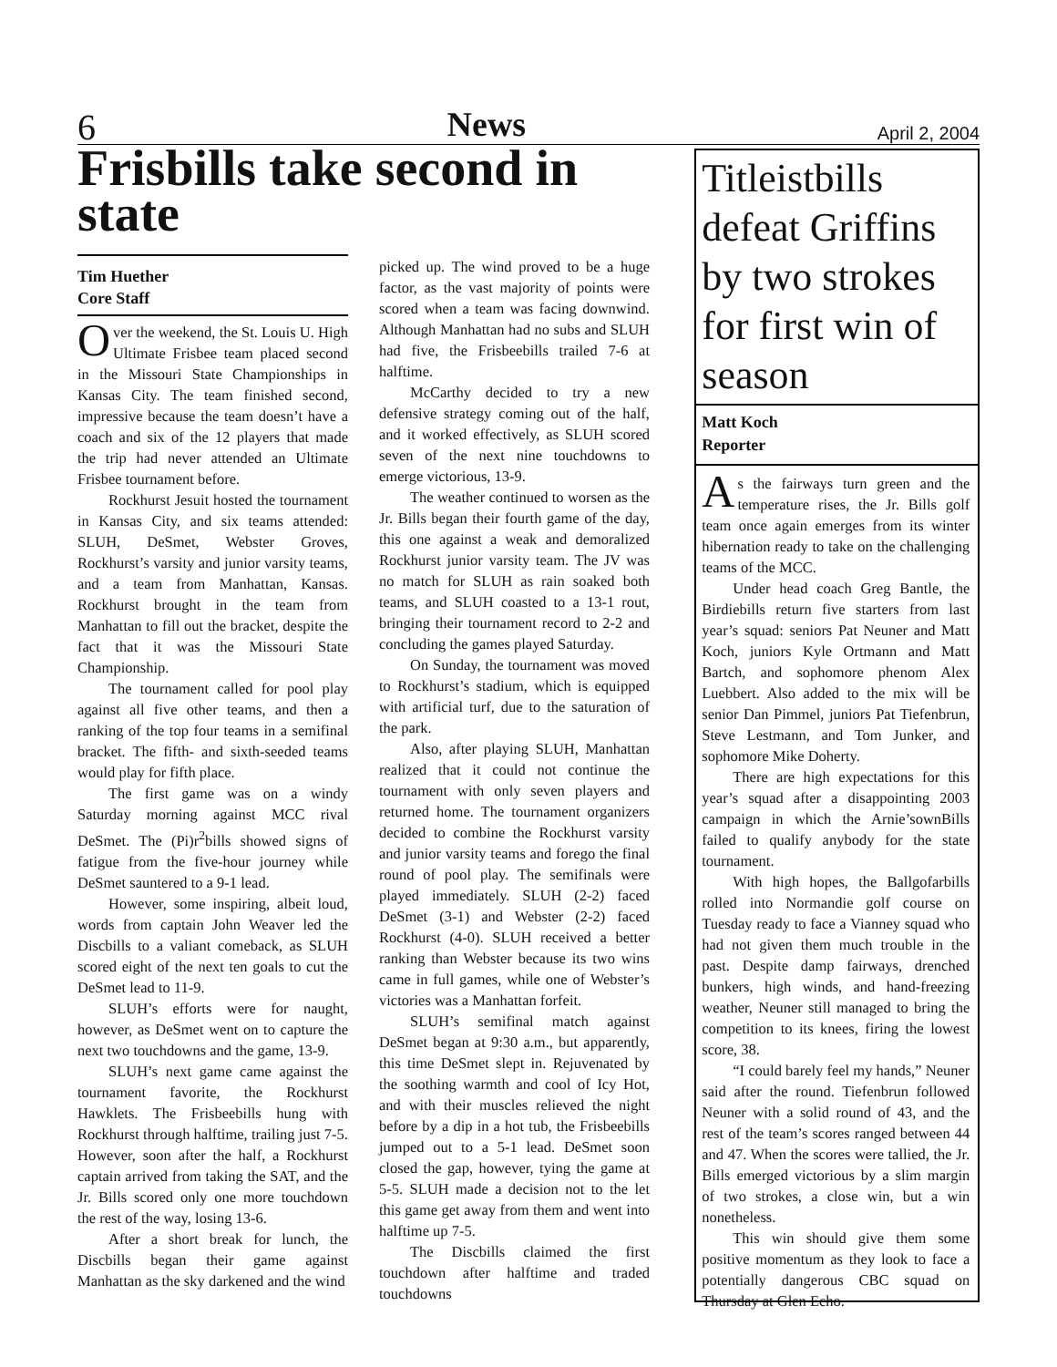6 News April 2, 2004
Frisbills take second in state
Tim Huether
Core Staff
Over the weekend, the St. Louis U. High Ultimate Frisbee team placed second in the Missouri State Championships in Kansas City. The team finished second, impressive because the team doesn’t have a coach and six of the 12 players that made the trip had never attended an Ultimate Frisbee tournament before.
Rockhurst Jesuit hosted the tournament in Kansas City, and six teams attended: SLUH, DeSmet, Webster Groves, Rockhurst’s varsity and junior varsity teams, and a team from Manhattan, Kansas. Rockhurst brought in the team from Manhattan to fill out the bracket, despite the fact that it was the Missouri State Championship.
The tournament called for pool play against all five other teams, and then a ranking of the top four teams in a semifinal bracket. The fifth- and sixth-seeded teams would play for fifth place.
The first game was on a windy Saturday morning against MCC rival DeSmet. The (Pi)r<sup>2</sup>bills showed signs of fatigue from the five-hour journey while DeSmet sauntered to a 9-1 lead.
However, some inspiring, albeit loud, words from captain John Weaver led the Discbills to a valiant comeback, as SLUH scored eight of the next ten goals to cut the DeSmet lead to 11-9.
SLUH’s efforts were for naught, however, as DeSmet went on to capture the next two touchdowns and the game, 13-9.
SLUH’s next game came against the tournament favorite, the Rockhurst Hawklets. The Frisbeebills hung with Rockhurst through halftime, trailing just 7-5. However, soon after the half, a Rockhurst captain arrived from taking the SAT, and the Jr. Bills scored only one more touchdown the rest of the way, losing 13-6.
After a short break for lunch, the Discbills began their game against Manhattan as the sky darkened and the wind
picked up. The wind proved to be a huge factor, as the vast majority of points were scored when a team was facing downwind. Although Manhattan had no subs and SLUH had five, the Frisbeebills trailed 7-6 at halftime.
McCarthy decided to try a new defensive strategy coming out of the half, and it worked effectively, as SLUH scored seven of the next nine touchdowns to emerge victorious, 13-9.
The weather continued to worsen as the Jr. Bills began their fourth game of the day, this one against a weak and demoralized Rockhurst junior varsity team. The JV was no match for SLUH as rain soaked both teams, and SLUH coasted to a 13-1 rout, bringing their tournament record to 2-2 and concluding the games played Saturday.
On Sunday, the tournament was moved to Rockhurst’s stadium, which is equipped with artificial turf, due to the saturation of the park.
Also, after playing SLUH, Manhattan realized that it could not continue the tournament with only seven players and returned home. The tournament organizers decided to combine the Rockhurst varsity and junior varsity teams and forego the final round of pool play. The semifinals were played immediately. SLUH (2-2) faced DeSmet (3-1) and Webster (2-2) faced Rockhurst (4-0). SLUH received a better ranking than Webster because its two wins came in full games, while one of Webster’s victories was a Manhattan forfeit.
SLUH’s semifinal match against DeSmet began at 9:30 a.m., but apparently, this time DeSmet slept in. Rejuvenated by the soothing warmth and cool of Icy Hot, and with their muscles relieved the night before by a dip in a hot tub, the Frisbeebills jumped out to a 5-1 lead. DeSmet soon closed the gap, however, tying the game at 5-5. SLUH made a decision not to the let this game get away from them and went into halftime up 7-5.
The Discbills claimed the first touchdown after halftime and traded touchdowns
Titleistbills defeat Griffins by two strokes for first win of season
Matt Koch
Reporter
As the fairways turn green and the temperature rises, the Jr. Bills golf team once again emerges from its winter hibernation ready to take on the challenging teams of the MCC.
Under head coach Greg Bantle, the Birdiebills return five starters from last year’s squad: seniors Pat Neuner and Matt Koch, juniors Kyle Ortmann and Matt Bartch, and sophomore phenom Alex Luebbert. Also added to the mix will be senior Dan Pimmel, juniors Pat Tiefenbrun, Steve Lestmann, and Tom Junker, and sophomore Mike Doherty.
There are high expectations for this year’s squad after a disappointing 2003 campaign in which the Arnie’sownBills failed to qualify anybody for the state tournament.
With high hopes, the Ballgofarbills rolled into Normandie golf course on Tuesday ready to face a Vianney squad who had not given them much trouble in the past. Despite damp fairways, drenched bunkers, high winds, and hand-freezing weather, Neuner still managed to bring the competition to its knees, firing the lowest score, 38.
“I could barely feel my hands,” Neuner said after the round. Tiefenbrun followed Neuner with a solid round of 43, and the rest of the team’s scores ranged between 44 and 47. When the scores were tallied, the Jr. Bills emerged victorious by a slim margin of two strokes, a close win, but a win nonetheless.
This win should give them some positive momentum as they look to face a potentially dangerous CBC squad on Thursday at Glen Echo.